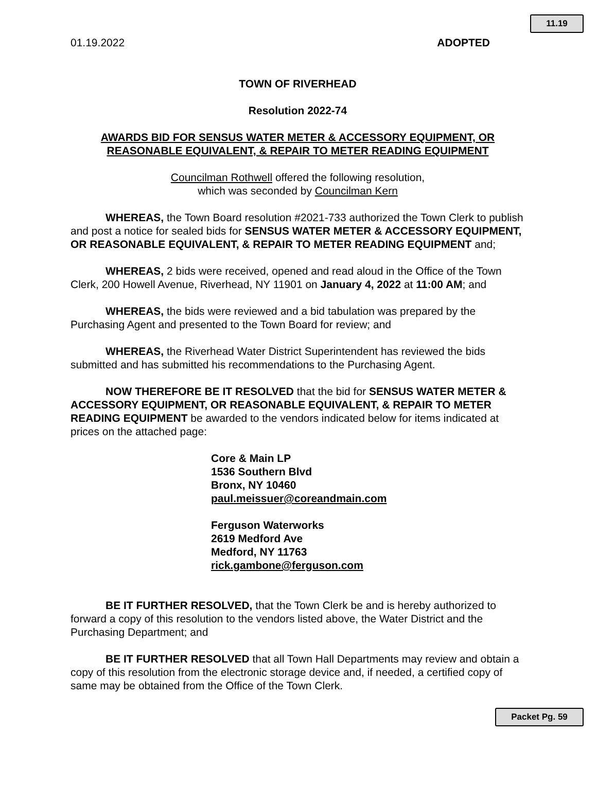11.19
01.19.2022 ADOPTED
TOWN OF RIVERHEAD
Resolution 2022-74
AWARDS BID FOR SENSUS WATER METER & ACCESSORY EQUIPMENT, OR REASONABLE EQUIVALENT, & REPAIR TO METER READING EQUIPMENT
Councilman Rothwell offered the following resolution,
which was seconded by Councilman Kern
WHEREAS, the Town Board resolution #2021-733 authorized the Town Clerk to publish and post a notice for sealed bids for SENSUS WATER METER & ACCESSORY EQUIPMENT, OR REASONABLE EQUIVALENT, & REPAIR TO METER READING EQUIPMENT and;
WHEREAS, 2 bids were received, opened and read aloud in the Office of the Town Clerk, 200 Howell Avenue, Riverhead, NY 11901 on January 4, 2022 at 11:00 AM; and
WHEREAS, the bids were reviewed and a bid tabulation was prepared by the Purchasing Agent and presented to the Town Board for review; and
WHEREAS, the Riverhead Water District Superintendent has reviewed the bids submitted and has submitted his recommendations to the Purchasing Agent.
NOW THEREFORE BE IT RESOLVED that the bid for SENSUS WATER METER & ACCESSORY EQUIPMENT, OR REASONABLE EQUIVALENT, & REPAIR TO METER READING EQUIPMENT be awarded to the vendors indicated below for items indicated at prices on the attached page:
Core & Main LP
1536 Southern Blvd
Bronx, NY 10460
paul.meissuer@coreandmain.com
Ferguson Waterworks
2619 Medford Ave
Medford, NY 11763
rick.gambone@ferguson.com
BE IT FURTHER RESOLVED, that the Town Clerk be and is hereby authorized to forward a copy of this resolution to the vendors listed above, the Water District and the Purchasing Department; and
BE IT FURTHER RESOLVED that all Town Hall Departments may review and obtain a copy of this resolution from the electronic storage device and, if needed, a certified copy of same may be obtained from the Office of the Town Clerk.
Packet Pg. 59